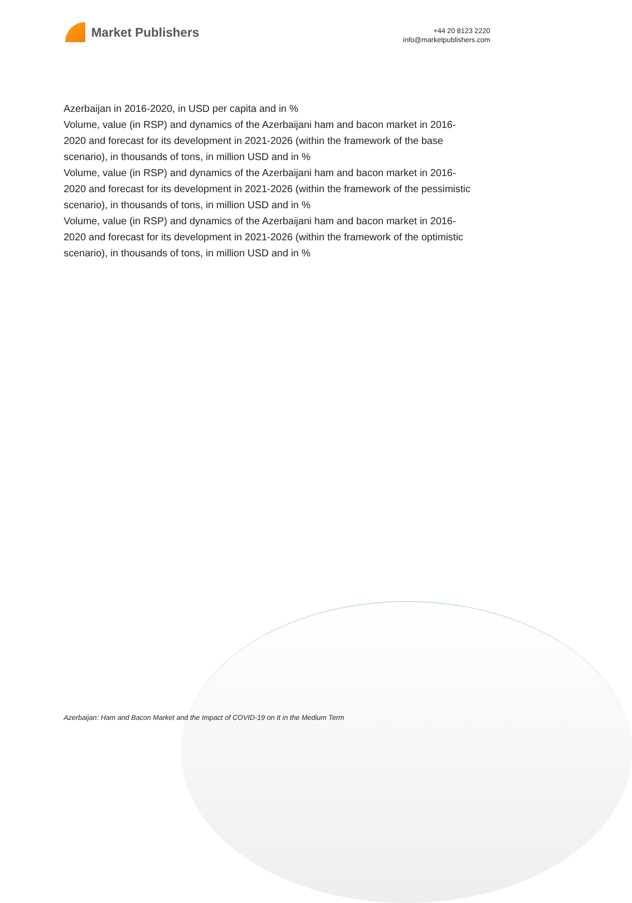Market Publishers
+44 20 8123 2220
info@marketpublishers.com
Azerbaijan in 2016-2020, in USD per capita and in %
Volume, value (in RSP) and dynamics of the Azerbaijani ham and bacon market in 2016-2020 and forecast for its development in 2021-2026 (within the framework of the base scenario), in thousands of tons, in million USD and in %
Volume, value (in RSP) and dynamics of the Azerbaijani ham and bacon market in 2016-2020 and forecast for its development in 2021-2026 (within the framework of the pessimistic scenario), in thousands of tons, in million USD and in %
Volume, value (in RSP) and dynamics of the Azerbaijani ham and bacon market in 2016-2020 and forecast for its development in 2021-2026 (within the framework of the optimistic scenario), in thousands of tons, in million USD and in %
Azerbaijan: Ham and Bacon Market and the Impact of COVID-19 on It in the Medium Term